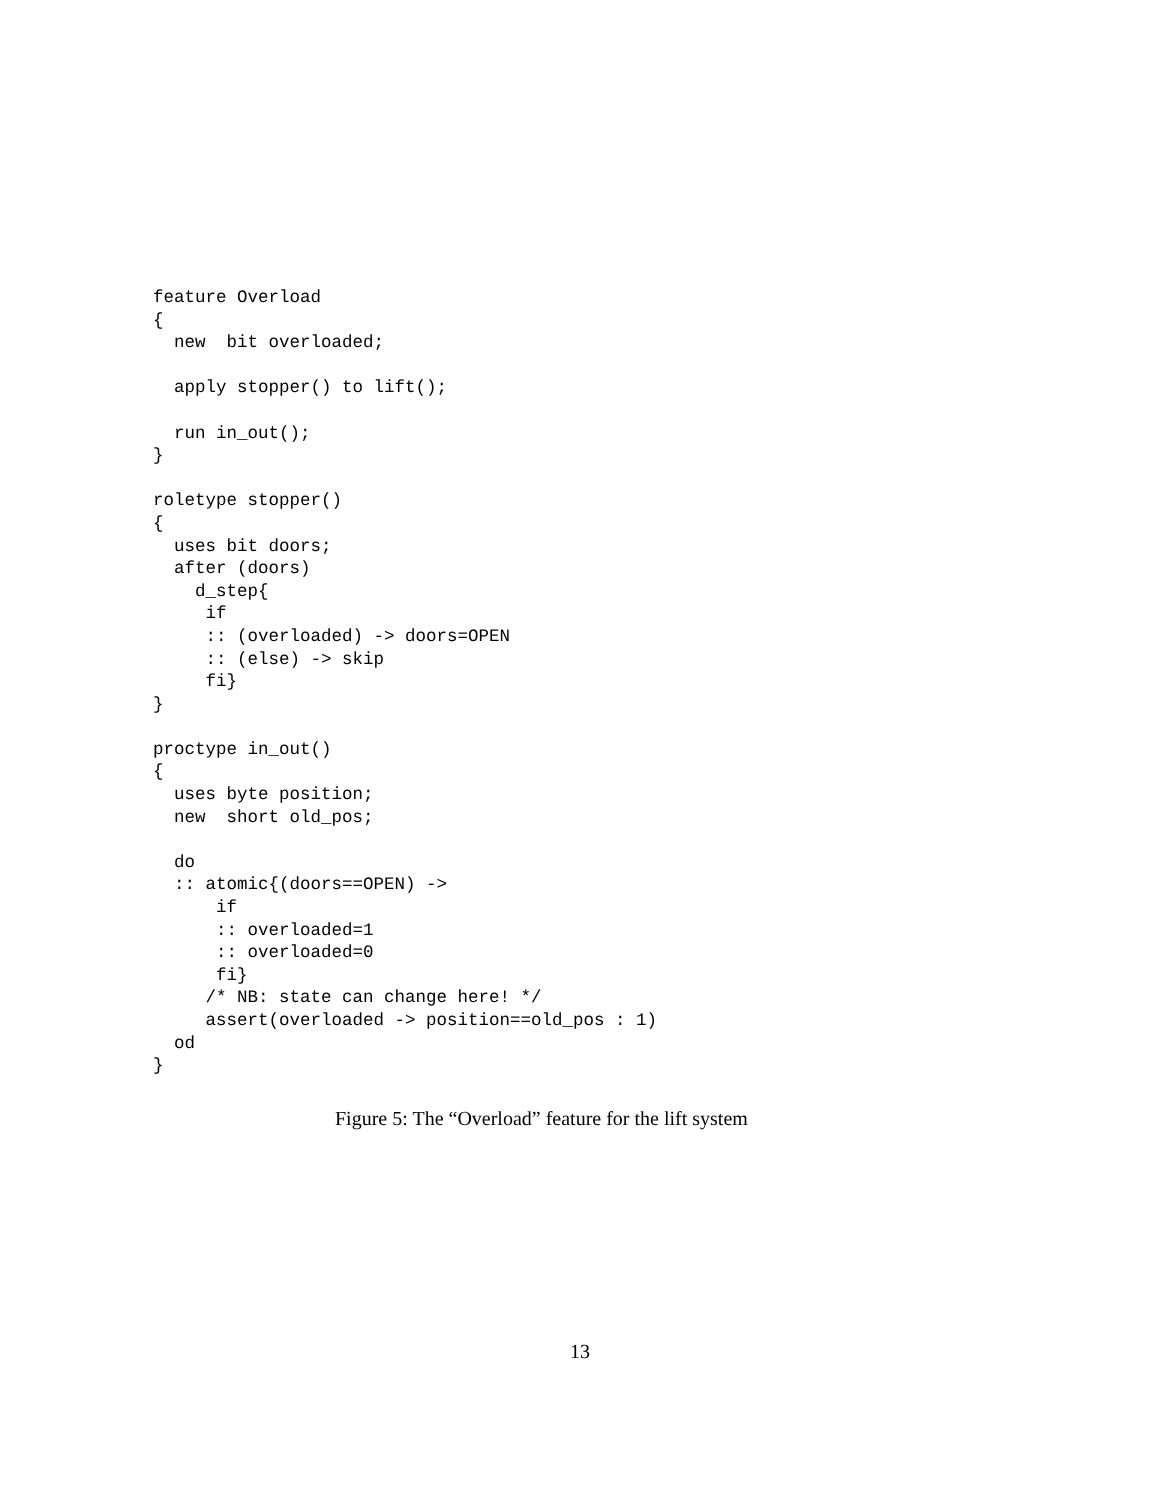feature Overload
{
  new  bit overloaded;

  apply stopper() to lift();

  run in_out();
}

roletype stopper()
{
  uses bit doors;
  after (doors)
    d_step{
     if
     :: (overloaded) -> doors=OPEN
     :: (else) -> skip
     fi}
}

proctype in_out()
{
  uses byte position;
  new  short old_pos;

  do
  :: atomic{(doors==OPEN) ->
      if
      :: overloaded=1
      :: overloaded=0
      fi}
     /* NB: state can change here! */
     assert(overloaded -> position==old_pos : 1)
  od
}
Figure 5: The “Overload” feature for the lift system
13